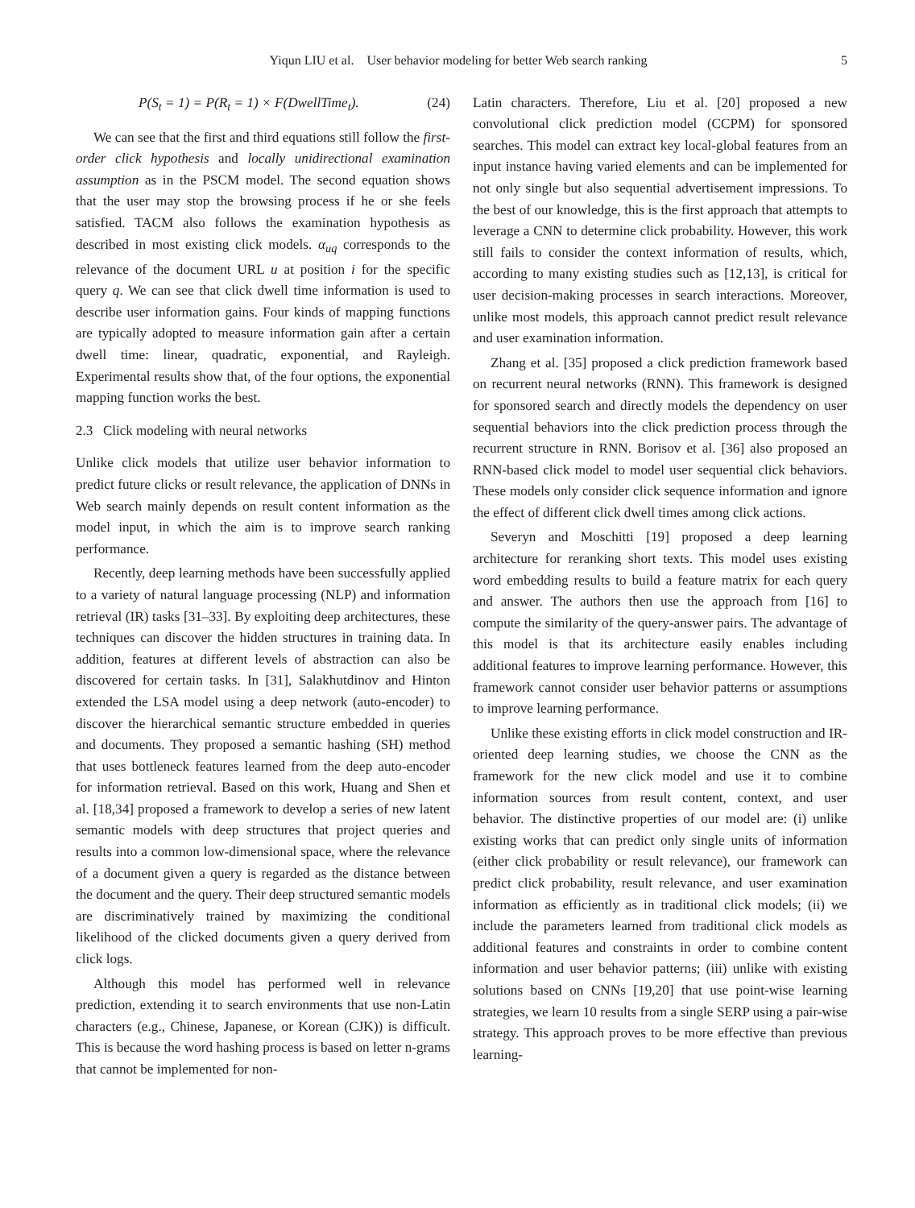Yiqun LIU et al. User behavior modeling for better Web search ranking 5
P(S<sub>t</sub> = 1) = P(R<sub>t</sub> = 1) × F(DwellTime<sub>t</sub>). (24)
We can see that the first and third equations still follow the first-order click hypothesis and locally unidirectional examination assumption as in the PSCM model. The second equation shows that the user may stop the browsing process if he or she feels satisfied. TACM also follows the examination hypothesis as described in most existing click models. α<sub>uq</sub> corresponds to the relevance of the document URL u at position i for the specific query q. We can see that click dwell time information is used to describe user information gains. Four kinds of mapping functions are typically adopted to measure information gain after a certain dwell time: linear, quadratic, exponential, and Rayleigh. Experimental results show that, of the four options, the exponential mapping function works the best.
2.3 Click modeling with neural networks
Unlike click models that utilize user behavior information to predict future clicks or result relevance, the application of DNNs in Web search mainly depends on result content information as the model input, in which the aim is to improve search ranking performance.
Recently, deep learning methods have been successfully applied to a variety of natural language processing (NLP) and information retrieval (IR) tasks [31–33]. By exploiting deep architectures, these techniques can discover the hidden structures in training data. In addition, features at different levels of abstraction can also be discovered for certain tasks. In [31], Salakhutdinov and Hinton extended the LSA model using a deep network (auto-encoder) to discover the hierarchical semantic structure embedded in queries and documents. They proposed a semantic hashing (SH) method that uses bottleneck features learned from the deep auto-encoder for information retrieval. Based on this work, Huang and Shen et al. [18,34] proposed a framework to develop a series of new latent semantic models with deep structures that project queries and results into a common low-dimensional space, where the relevance of a document given a query is regarded as the distance between the document and the query. Their deep structured semantic models are discriminatively trained by maximizing the conditional likelihood of the clicked documents given a query derived from click logs.
Although this model has performed well in relevance prediction, extending it to search environments that use non-Latin characters (e.g., Chinese, Japanese, or Korean (CJK)) is difficult. This is because the word hashing process is based on letter n-grams that cannot be implemented for non-
Latin characters. Therefore, Liu et al. [20] proposed a new convolutional click prediction model (CCPM) for sponsored searches. This model can extract key local-global features from an input instance having varied elements and can be implemented for not only single but also sequential advertisement impressions. To the best of our knowledge, this is the first approach that attempts to leverage a CNN to determine click probability. However, this work still fails to consider the context information of results, which, according to many existing studies such as [12,13], is critical for user decision-making processes in search interactions. Moreover, unlike most models, this approach cannot predict result relevance and user examination information.
Zhang et al. [35] proposed a click prediction framework based on recurrent neural networks (RNN). This framework is designed for sponsored search and directly models the dependency on user sequential behaviors into the click prediction process through the recurrent structure in RNN. Borisov et al. [36] also proposed an RNN-based click model to model user sequential click behaviors. These models only consider click sequence information and ignore the effect of different click dwell times among click actions.
Severyn and Moschitti [19] proposed a deep learning architecture for reranking short texts. This model uses existing word embedding results to build a feature matrix for each query and answer. The authors then use the approach from [16] to compute the similarity of the query-answer pairs. The advantage of this model is that its architecture easily enables including additional features to improve learning performance. However, this framework cannot consider user behavior patterns or assumptions to improve learning performance.
Unlike these existing efforts in click model construction and IR-oriented deep learning studies, we choose the CNN as the framework for the new click model and use it to combine information sources from result content, context, and user behavior. The distinctive properties of our model are: (i) unlike existing works that can predict only single units of information (either click probability or result relevance), our framework can predict click probability, result relevance, and user examination information as efficiently as in traditional click models; (ii) we include the parameters learned from traditional click models as additional features and constraints in order to combine content information and user behavior patterns; (iii) unlike with existing solutions based on CNNs [19,20] that use point-wise learning strategies, we learn 10 results from a single SERP using a pair-wise strategy. This approach proves to be more effective than previous learning-